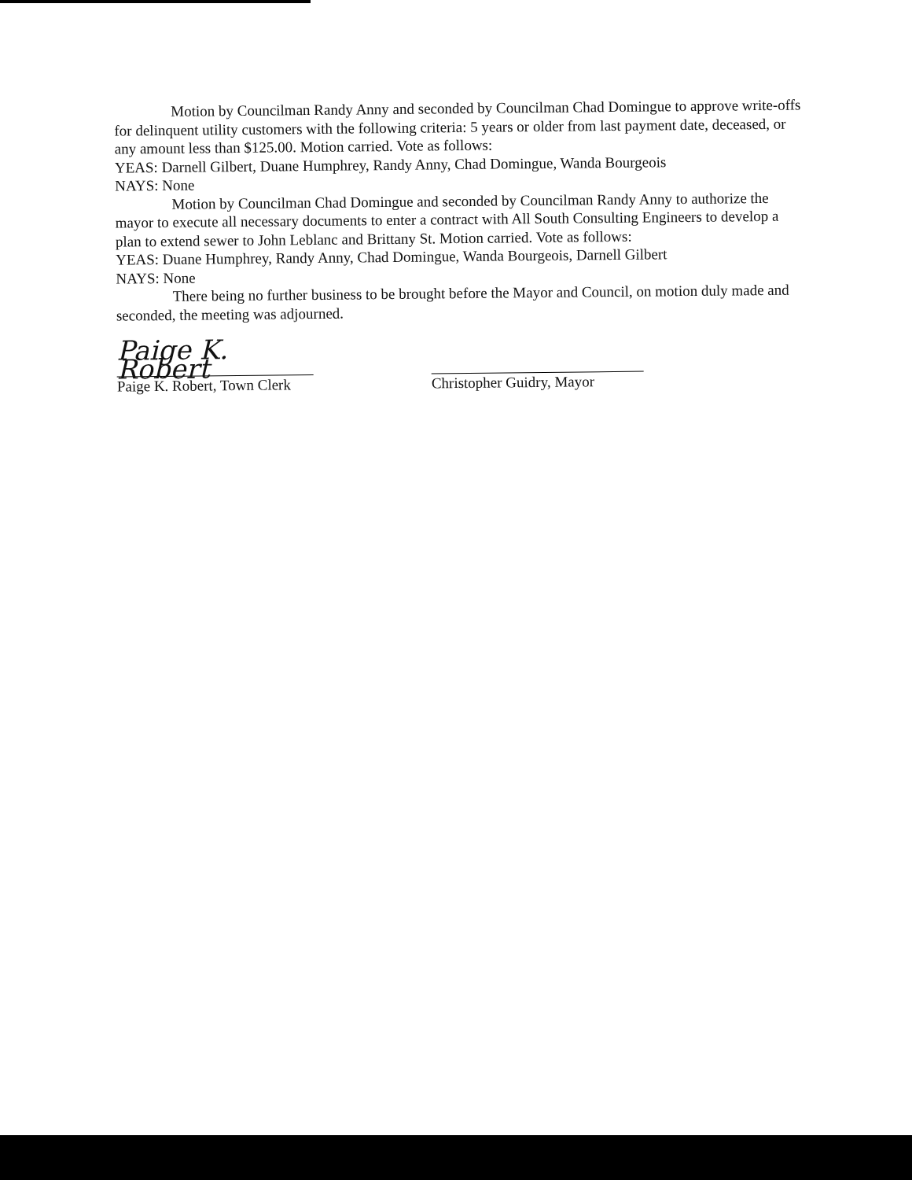Motion by Councilman Randy Anny and seconded by Councilman Chad Domingue to approve write-offs for delinquent utility customers with the following criteria: 5 years or older from last payment date, deceased, or any amount less than $125.00. Motion carried. Vote as follows:
YEAS: Darnell Gilbert, Duane Humphrey, Randy Anny, Chad Domingue, Wanda Bourgeois
NAYS: None
Motion by Councilman Chad Domingue and seconded by Councilman Randy Anny to authorize the mayor to execute all necessary documents to enter a contract with All South Consulting Engineers to develop a plan to extend sewer to John Leblanc and Brittany St. Motion carried. Vote as follows:
YEAS: Duane Humphrey, Randy Anny, Chad Domingue, Wanda Bourgeois, Darnell Gilbert
NAYS: None
There being no further business to be brought before the Mayor and Council, on motion duly made and seconded, the meeting was adjourned.
Paige K. Robert
Paige K. Robert, Town Clerk
Christopher Guidry, Mayor